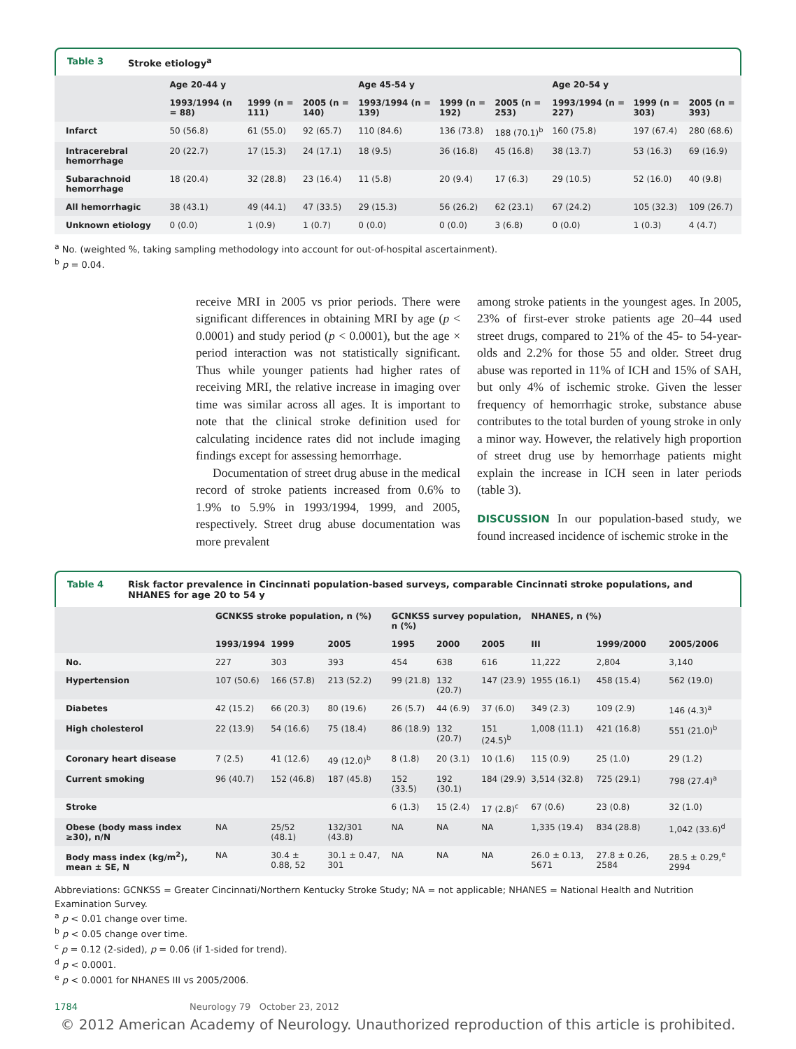Table 3 Stroke etiology<sup>a</sup>
| | Age 20-44 y | | | Age 45-54 y | | | Age 20-54 y | | |
| --- | --- | --- | --- | --- | --- | --- | --- | --- | --- |
| | 1993/1994 (n = 88) | 1999 (n = 111) | 2005 (n = 140) | 1993/1994 (n = 139) | 1999 (n = 192) | 2005 (n = 253) | 1993/1994 (n = 227) | 1999 (n = 303) | 2005 (n = 393) |
| Infarct | 50 (56.8) | 61 (55.0) | 92 (65.7) | 110 (84.6) | 136 (73.8) | 188 (70.1)<sup>b</sup> | 160 (75.8) | 197 (67.4) | 280 (68.6) |
| Intracerebral hemorrhage | 20 (22.7) | 17 (15.3) | 24 (17.1) | 18 (9.5) | 36 (16.8) | 45 (16.8) | 38 (13.7) | 53 (16.3) | 69 (16.9) |
| Subarachnoid hemorrhage | 18 (20.4) | 32 (28.8) | 23 (16.4) | 11 (5.8) | 20 (9.4) | 17 (6.3) | 29 (10.5) | 52 (16.0) | 40 (9.8) |
| All hemorrhagic | 38 (43.1) | 49 (44.1) | 47 (33.5) | 29 (15.3) | 56 (26.2) | 62 (23.1) | 67 (24.2) | 105 (32.3) | 109 (26.7) |
| Unknown etiology | 0 (0.0) | 1 (0.9) | 1 (0.7) | 0 (0.0) | 0 (0.0) | 3 (6.8) | 0 (0.0) | 1 (0.3) | 4 (4.7) |
<sup>a</sup> No. (weighted %, taking sampling methodology into account for out-of-hospital ascertainment).
<sup>b</sup> p = 0.04.
receive MRI in 2005 vs prior periods. There were significant differences in obtaining MRI by age (p < 0.0001) and study period (p < 0.0001), but the age × period interaction was not statistically significant. Thus while younger patients had higher rates of receiving MRI, the relative increase in imaging over time was similar across all ages. It is important to note that the clinical stroke definition used for calculating incidence rates did not include imaging findings except for assessing hemorrhage.
Documentation of street drug abuse in the medical record of stroke patients increased from 0.6% to 1.9% to 5.9% in 1993/1994, 1999, and 2005, respectively. Street drug abuse documentation was more prevalent
among stroke patients in the youngest ages. In 2005, 23% of first-ever stroke patients age 20–44 used street drugs, compared to 21% of the 45- to 54-year-olds and 2.2% for those 55 and older. Street drug abuse was reported in 11% of ICH and 15% of SAH, but only 4% of ischemic stroke. Given the lesser frequency of hemorrhagic stroke, substance abuse contributes to the total burden of young stroke in only a minor way. However, the relatively high proportion of street drug use by hemorrhage patients might explain the increase in ICH seen in later periods (table 3).
DISCUSSION In our population-based study, we found increased incidence of ischemic stroke in the
Table 4 Risk factor prevalence in Cincinnati population-based surveys, comparable Cincinnati stroke populations, and NHANES for age 20 to 54 y
| | GCNKSS stroke population, n (%) | | | GCNKSS survey population, n (%) | | | NHANES, n (%) | | |
| --- | --- | --- | --- | --- | --- | --- | --- | --- | --- |
| | 1993/1994 | 1999 | 2005 | 1995 | 2000 | 2005 | III | 1999/2000 | 2005/2006 |
| No. | 227 | 303 | 393 | 454 | 638 | 616 | 11,222 | 2,804 | 3,140 |
| Hypertension | 107 (50.6) | 166 (57.8) | 213 (52.2) | 99 (21.8) | 132 (20.7) | 147 (23.9) | 1955 (16.1) | 458 (15.4) | 562 (19.0) |
| Diabetes | 42 (15.2) | 66 (20.3) | 80 (19.6) | 26 (5.7) | 44 (6.9) | 37 (6.0) | 349 (2.3) | 109 (2.9) | 146 (4.3)<sup>a</sup> |
| High cholesterol | 22 (13.9) | 54 (16.6) | 75 (18.4) | 86 (18.9) | 132 (20.7) | 151 (24.5)<sup>b</sup> | 1,008 (11.1) | 421 (16.8) | 551 (21.0)<sup>b</sup> |
| Coronary heart disease | 7 (2.5) | 41 (12.6) | 49 (12.0)<sup>b</sup> | 8 (1.8) | 20 (3.1) | 10 (1.6) | 115 (0.9) | 25 (1.0) | 29 (1.2) |
| Current smoking | 96 (40.7) | 152 (46.8) | 187 (45.8) | 152 (33.5) | 192 (30.1) | 184 (29.9) | 3,514 (32.8) | 725 (29.1) | 798 (27.4)<sup>a</sup> |
| Stroke | | | | 6 (1.3) | 15 (2.4) | 17 (2.8)<sup>c</sup> | 67 (0.6) | 23 (0.8) | 32 (1.0) |
| Obese (body mass index ≥30), n/N | NA | 25/52 (48.1) | 132/301 (43.8) | NA | NA | NA | 1,335 (19.4) | 834 (28.8) | 1,042 (33.6)<sup>d</sup> |
| Body mass index (kg/m<sup>2</sup>), mean ± SE, N | NA | 30.4 ± 0.88, 52 | 30.1 ± 0.47, 301 | NA | NA | NA | 26.0 ± 0.13, 5671 | 27.8 ± 0.26, 2584 | 28.5 ± 0.29,<sup>e</sup> 2994 |
Abbreviations: GCNKSS = Greater Cincinnati/Northern Kentucky Stroke Study; NA = not applicable; NHANES = National Health and Nutrition Examination Survey.
<sup>a</sup> p < 0.01 change over time.
<sup>b</sup> p < 0.05 change over time.
<sup>c</sup> p = 0.12 (2-sided), p = 0.06 (if 1-sided for trend).
<sup>d</sup> p < 0.0001.
<sup>e</sup> p < 0.0001 for NHANES III vs 2005/2006.
1784 Neurology 79 October 23, 2012
© 2012 American Academy of Neurology. Unauthorized reproduction of this article is prohibited.